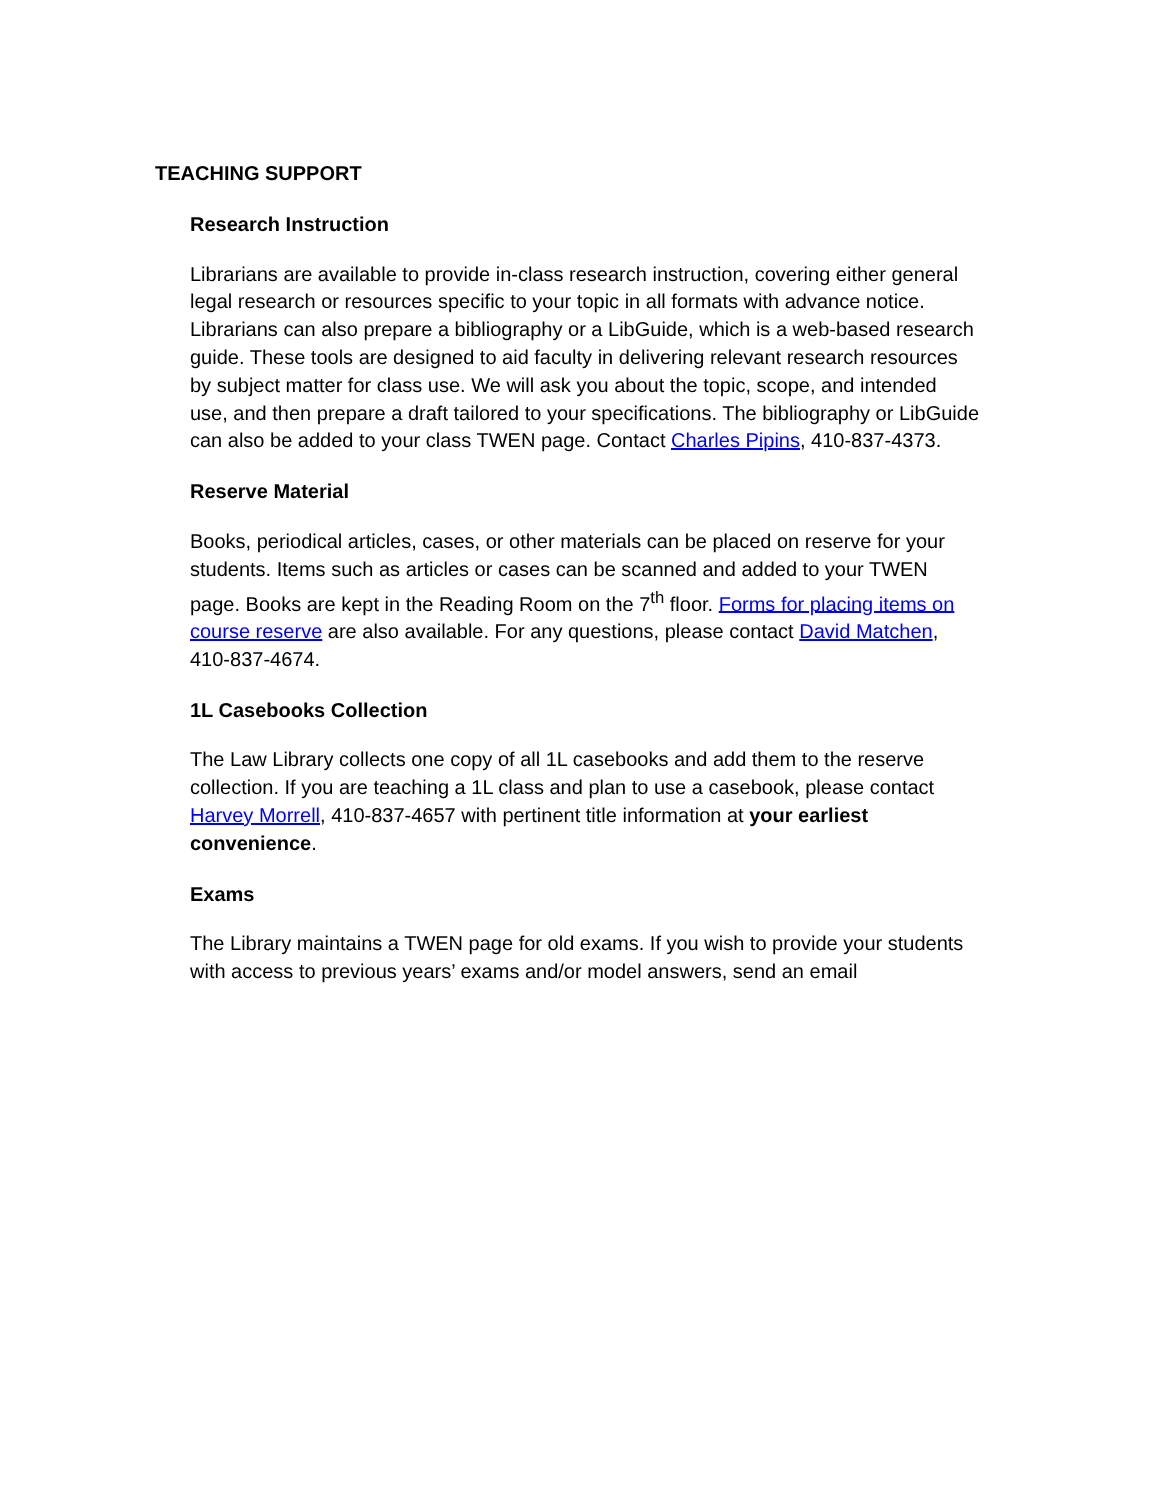TEACHING SUPPORT
Research Instruction
Librarians are available to provide in-class research instruction, covering either general legal research or resources specific to your topic in all formats with advance notice. Librarians can also prepare a bibliography or a LibGuide, which is a web-based research guide. These tools are designed to aid faculty in delivering relevant research resources by subject matter for class use. We will ask you about the topic, scope, and intended use, and then prepare a draft tailored to your specifications. The bibliography or LibGuide can also be added to your class TWEN page. Contact Charles Pipins, 410-837-4373.
Reserve Material
Books, periodical articles, cases, or other materials can be placed on reserve for your students. Items such as articles or cases can be scanned and added to your TWEN page. Books are kept in the Reading Room on the 7<sup>th</sup> floor. Forms for placing items on course reserve are also available. For any questions, please contact David Matchen, 410-837-4674.
1L Casebooks Collection
The Law Library collects one copy of all 1L casebooks and add them to the reserve collection. If you are teaching a 1L class and plan to use a casebook, please contact Harvey Morrell, 410-837-4657 with pertinent title information at your earliest convenience.
Exams
The Library maintains a TWEN page for old exams. If you wish to provide your students with access to previous years’ exams and/or model answers, send an email